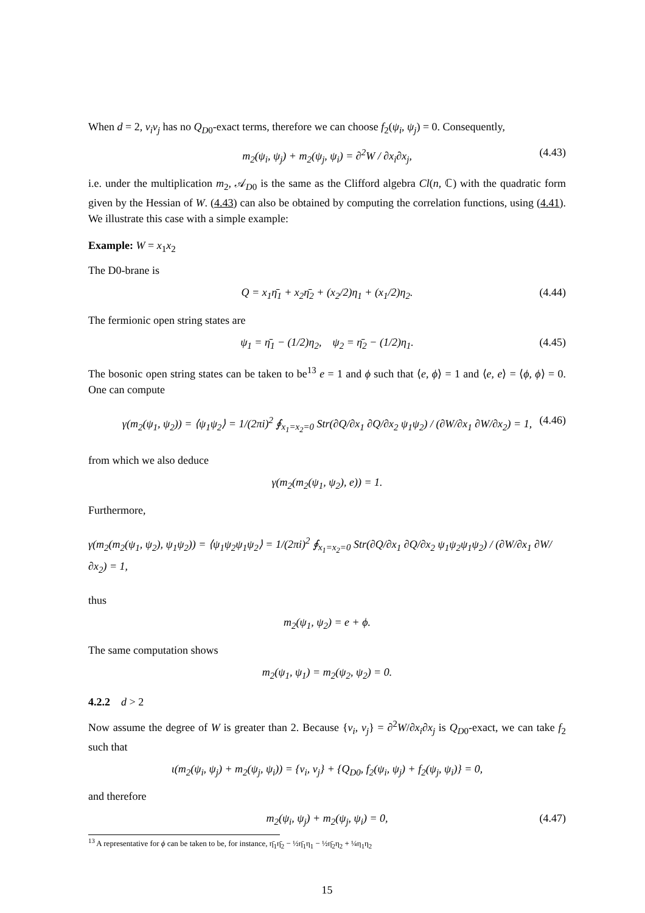When d = 2, v<sub>i</sub>v<sub>j</sub> has no Q<sub>D0</sub>-exact terms, therefore we can choose f<sub>2</sub>(ψ<sub>i</sub>, ψ<sub>j</sub>) = 0. Consequently,
m<sub>2</sub>(ψ<sub>i</sub>, ψ<sub>j</sub>) + m<sub>2</sub>(ψ<sub>j</sub>, ψ<sub>i</sub>) = ∂<sup>2</sup>W / ∂x<sub>i</sub>∂x<sub>j</sub>, (4.43)
i.e. under the multiplication m<sub>2</sub>, 𝒜<sub>D0</sub> is the same as the Clifford algebra Cl(n, ℂ) with the quadratic form given by the Hessian of W. (4.43) can also be obtained by computing the correlation functions, using (4.41). We illustrate this case with a simple example:
Example: W = x<sub>1</sub>x<sub>2</sub>
The D0-brane is
Q = x<sub>1</sub>η̄<sub>1</sub> + x<sub>2</sub>η̄<sub>2</sub> + (x<sub>2</sub>/2)η<sub>1</sub> + (x<sub>1</sub>/2)η<sub>2</sub>. (4.44)
The fermionic open string states are
ψ<sub>1</sub> = η̄<sub>1</sub> − (1/2)η<sub>2</sub>, ψ<sub>2</sub> = η̄<sub>2</sub> − (1/2)η<sub>1</sub>. (4.45)
The bosonic open string states can be taken to be<sup>13</sup> e = 1 and ϕ such that ⟨e, ϕ⟩ = 1 and ⟨e, e⟩ = ⟨ϕ, ϕ⟩ = 0. One can compute
γ(m<sub>2</sub>(ψ<sub>1</sub>, ψ<sub>2</sub>)) = ⟨ψ<sub>1</sub>ψ<sub>2</sub>⟩ = 1/(2πi)<sup>2</sup> ∮<sub>x<sub>1</sub>=x<sub>2</sub>=0</sub> Str(∂Q/∂x<sub>1</sub> ∂Q/∂x<sub>2</sub> ψ<sub>1</sub>ψ<sub>2</sub>) / (∂W/∂x<sub>1</sub> ∂W/∂x<sub>2</sub>) = 1, (4.46)
from which we also deduce
γ(m<sub>2</sub>(m<sub>2</sub>(ψ<sub>1</sub>, ψ<sub>2</sub>), e)) = 1.
Furthermore,
γ(m<sub>2</sub>(m<sub>2</sub>(ψ<sub>1</sub>, ψ<sub>2</sub>), ψ<sub>1</sub>ψ<sub>2</sub>)) = ⟨ψ<sub>1</sub>ψ<sub>2</sub>ψ<sub>1</sub>ψ<sub>2</sub>⟩ = 1/(2πi)<sup>2</sup> ∮<sub>x<sub>1</sub>=x<sub>2</sub>=0</sub> Str(∂Q/∂x<sub>1</sub> ∂Q/∂x<sub>2</sub> ψ<sub>1</sub>ψ<sub>2</sub>ψ<sub>1</sub>ψ<sub>2</sub>) / (∂W/∂x<sub>1</sub> ∂W/∂x<sub>2</sub>) = 1,
thus
m<sub>2</sub>(ψ<sub>1</sub>, ψ<sub>2</sub>) = e + ϕ.
The same computation shows
m<sub>2</sub>(ψ<sub>1</sub>, ψ<sub>1</sub>) = m<sub>2</sub>(ψ<sub>2</sub>, ψ<sub>2</sub>) = 0.
4.2.2 d > 2
Now assume the degree of W is greater than 2. Because {v<sub>i</sub>, v<sub>j</sub>} = ∂<sup>2</sup>W/∂x<sub>i</sub>∂x<sub>j</sub> is Q<sub>D0</sub>-exact, we can take f<sub>2</sub> such that
ι(m<sub>2</sub>(ψ<sub>i</sub>, ψ<sub>j</sub>) + m<sub>2</sub>(ψ<sub>j</sub>, ψ<sub>i</sub>)) = {v<sub>i</sub>, v<sub>j</sub>} + {Q<sub>D0</sub>, f<sub>2</sub>(ψ<sub>i</sub>, ψ<sub>j</sub>) + f<sub>2</sub>(ψ<sub>j</sub>, ψ<sub>i</sub>)} = 0,
and therefore
m<sub>2</sub>(ψ<sub>i</sub>, ψ<sub>j</sub>) + m<sub>2</sub>(ψ<sub>j</sub>, ψ<sub>i</sub>) = 0, (4.47)
<sup>13</sup> A representative for ϕ can be taken to be, for instance, η̄<sub>1</sub>η̄<sub>2</sub> − ½η̄<sub>1</sub>η<sub>1</sub> − ½η̄<sub>2</sub>η<sub>2</sub> + ¼η<sub>1</sub>η<sub>2</sub>
15